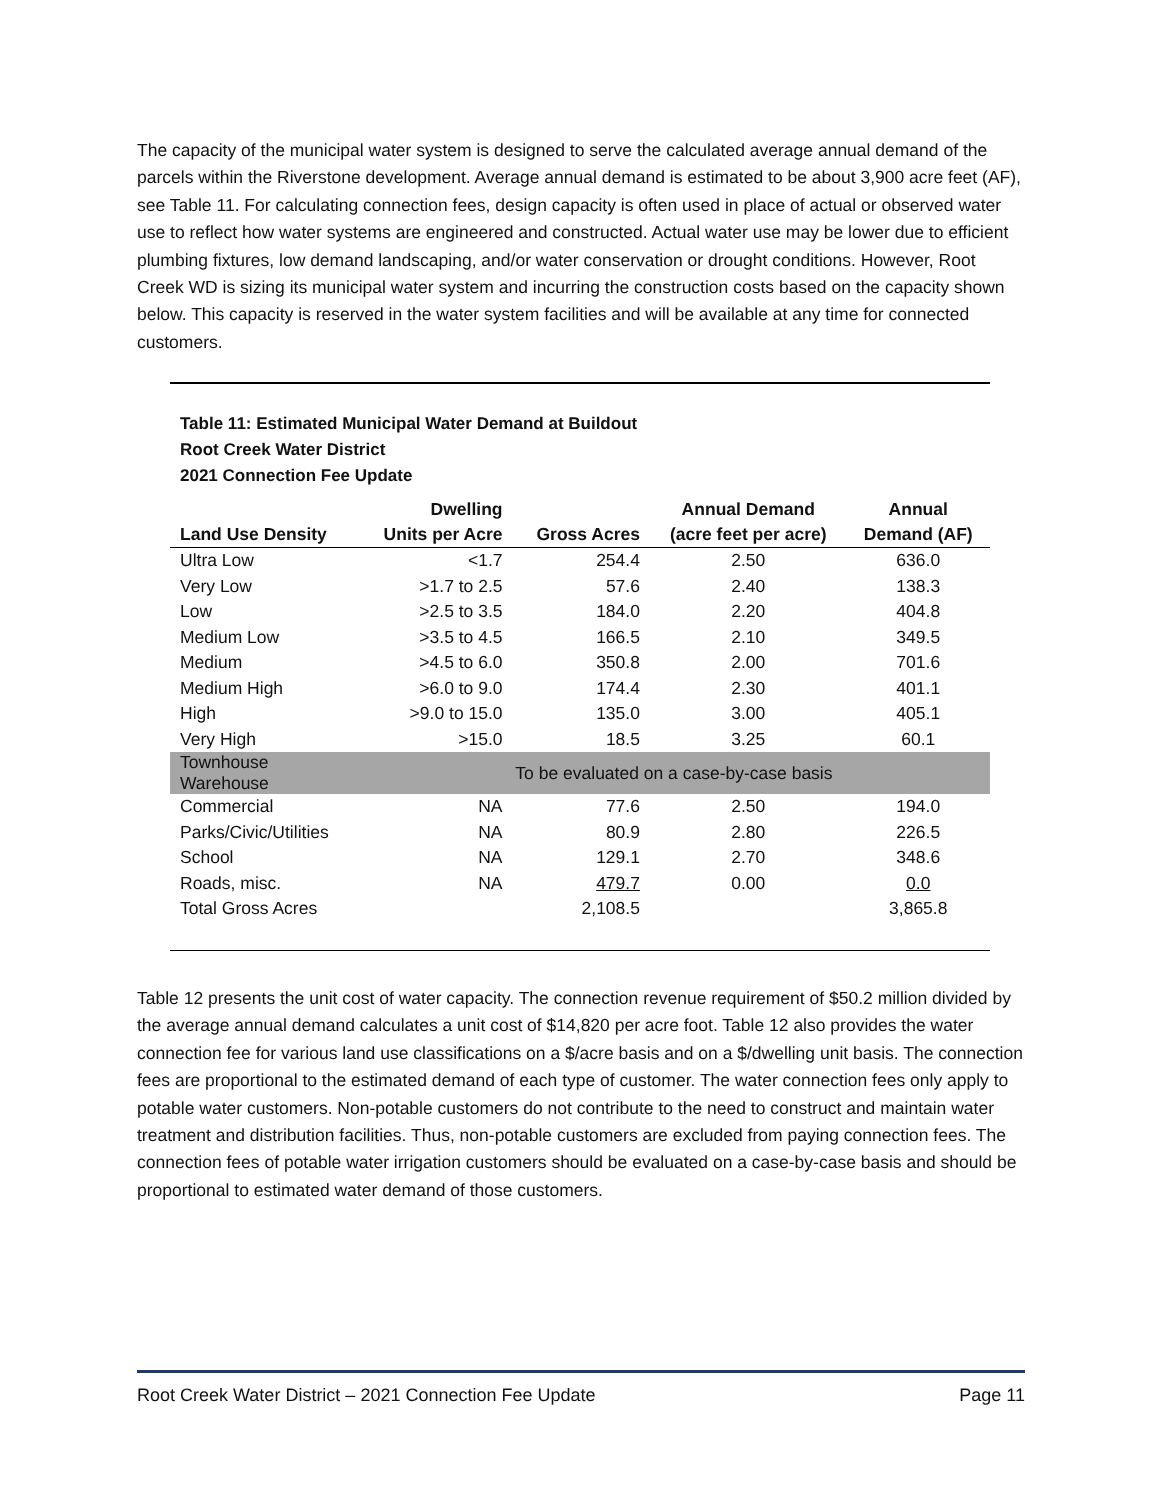The capacity of the municipal water system is designed to serve the calculated average annual demand of the parcels within the Riverstone development. Average annual demand is estimated to be about 3,900 acre feet (AF), see Table 11. For calculating connection fees, design capacity is often used in place of actual or observed water use to reflect how water systems are engineered and constructed. Actual water use may be lower due to efficient plumbing fixtures, low demand landscaping, and/or water conservation or drought conditions. However, Root Creek WD is sizing its municipal water system and incurring the construction costs based on the capacity shown below. This capacity is reserved in the water system facilities and will be available at any time for connected customers.
Table 11: Estimated Municipal Water Demand at Buildout
Root Creek Water District
2021 Connection Fee Update
| Land Use Density | Dwelling Units per Acre | Gross Acres | Annual Demand (acre feet per acre) | Annual Demand (AF) |
| --- | --- | --- | --- | --- |
| Ultra Low | <1.7 | 254.4 | 2.50 | 636.0 |
| Very Low | >1.7 to 2.5 | 57.6 | 2.40 | 138.3 |
| Low | >2.5 to 3.5 | 184.0 | 2.20 | 404.8 |
| Medium Low | >3.5 to 4.5 | 166.5 | 2.10 | 349.5 |
| Medium | >4.5 to 6.0 | 350.8 | 2.00 | 701.6 |
| Medium High | >6.0 to 9.0 | 174.4 | 2.30 | 401.1 |
| High | >9.0 to 15.0 | 135.0 | 3.00 | 405.1 |
| Very High | >15.0 | 18.5 | 3.25 | 60.1 |
| Townhouse Warehouse | To be evaluated on a case-by-case basis | | | |
| Commercial | NA | 77.6 | 2.50 | 194.0 |
| Parks/Civic/Utilities | NA | 80.9 | 2.80 | 226.5 |
| School | NA | 129.1 | 2.70 | 348.6 |
| Roads, misc. | NA | 479.7 | 0.00 | 0.0 |
| Total Gross Acres | | 2,108.5 | | 3,865.8 |
Table 12 presents the unit cost of water capacity. The connection revenue requirement of $50.2 million divided by the average annual demand calculates a unit cost of $14,820 per acre foot. Table 12 also provides the water connection fee for various land use classifications on a $/acre basis and on a $/dwelling unit basis. The connection fees are proportional to the estimated demand of each type of customer. The water connection fees only apply to potable water customers. Non-potable customers do not contribute to the need to construct and maintain water treatment and distribution facilities. Thus, non-potable customers are excluded from paying connection fees. The connection fees of potable water irrigation customers should be evaluated on a case-by-case basis and should be proportional to estimated water demand of those customers.
Root Creek Water District – 2021 Connection Fee Update Page 11